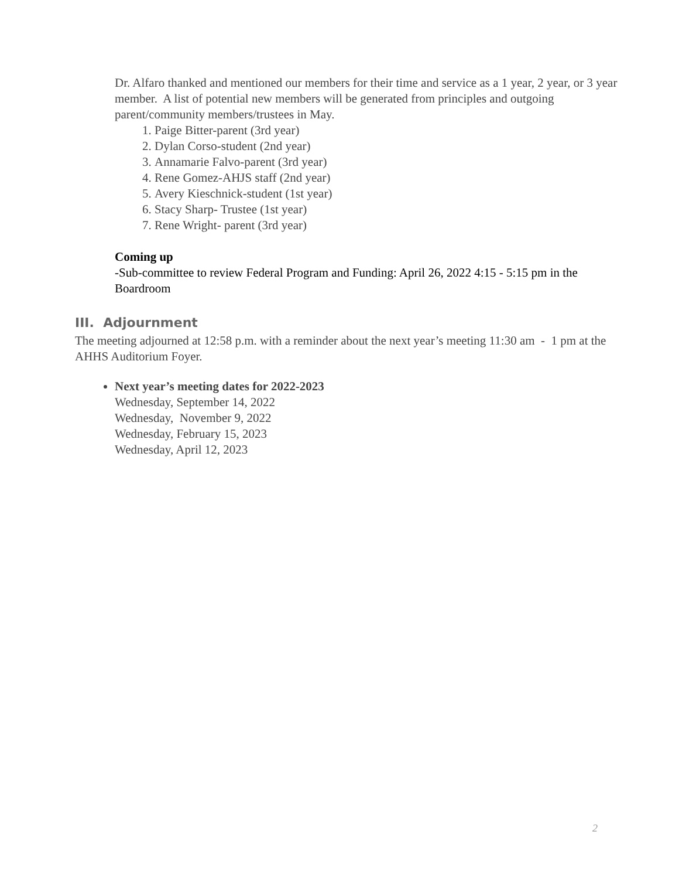Dr. Alfaro thanked and mentioned our members for their time and service as a 1 year, 2 year, or 3 year member. A list of potential new members will be generated from principles and outgoing parent/community members/trustees in May.
1. Paige Bitter-parent (3rd year)
2. Dylan Corso-student (2nd year)
3. Annamarie Falvo-parent (3rd year)
4. Rene Gomez-AHJS staff (2nd year)
5. Avery Kieschnick-student (1st year)
6. Stacy Sharp- Trustee (1st year)
7. Rene Wright- parent (3rd year)
Coming up
-Sub-committee to review Federal Program and Funding: April 26, 2022 4:15 - 5:15 pm in the Boardroom
III. Adjournment
The meeting adjourned at 12:58 p.m. with a reminder about the next year’s meeting 11:30 am - 1 pm at the AHHS Auditorium Foyer.
Next year’s meeting dates for 2022-2023
Wednesday, September 14, 2022
Wednesday, November 9, 2022
Wednesday, February 15, 2023
Wednesday, April 12, 2023
2